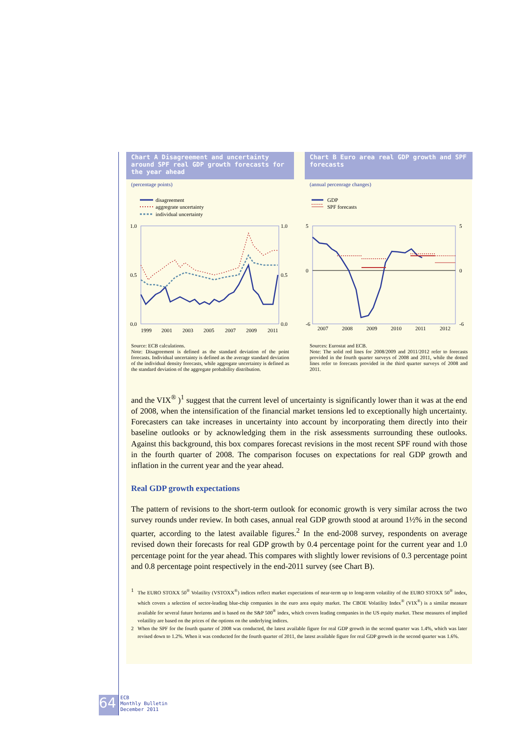Chart A Disagreement and uncertainty around SPF real GDP growth forecasts for the year ahead
(percentage points)
disagreement
aggregrate uncertainty
individual uncertainty
1.0
0.5
0.0
1.0
0.5
0.0
1999
2001
2003
2005
2007
2009
2011
Source: ECB calculations.
Note: Disagreement is defined as the standard deviation of the point forecasts. Individual uncertainty is defined as the average standard deviation of the individual density forecasts, while aggregate uncertainty is defined as the standard deviation of the aggregate probability distribution.
Chart B Euro area real GDP growth and SPF forecasts
(annual percenrage changes)
GDP
SPF forecasts
5
0
-6
5
0
-6
2007
2008
2009
2010
2011
2012
Sources: Eurostat and ECB.
Note: The solid red lines for 2008/2009 and 2011/2012 refer to forecasts provided in the fourth quarter surveys of 2008 and 2011, while the dotted lines refer to forecasts provided in the third quarter surveys of 2008 and 2011.
and the VIX<sup>®</sup> )<sup>1</sup> suggest that the current level of uncertainty is significantly lower than it was at the end of 2008, when the intensification of the financial market tensions led to exceptionally high uncertainty. Forecasters can take increases in uncertainty into account by incorporating them directly into their baseline outlooks or by acknowledging them in the risk assessments surrounding these outlooks. Against this background, this box compares forecast revisions in the most recent SPF round with those in the fourth quarter of 2008. The comparison focuses on expectations for real GDP growth and inflation in the current year and the year ahead.
Real GDP growth expectations
The pattern of revisions to the short-term outlook for economic growth is very similar across the two survey rounds under review. In both cases, annual real GDP growth stood at around 1½% in the second quarter, according to the latest available figures.<sup>2</sup> In the end-2008 survey, respondents on average revised down their forecasts for real GDP growth by 0.4 percentage point for the current year and 1.0 percentage point for the year ahead. This compares with slightly lower revisions of 0.3 percentage point and 0.8 percentage point respectively in the end-2011 survey (see Chart B).
1 The EURO STOXX 50<sup>®</sup> Volatility (VSTOXX<sup>®</sup>) indices reflect market expectations of near-term up to long-term volatility of the EURO STOXX 50<sup>®</sup> index, which covers a selection of sector-leading blue-chip companies in the euro area equity market. The CBOE Volatility Index<sup>®</sup> (VIX<sup>®</sup>) is a similar measure available for several future horizons and is based on the S&P 500<sup>®</sup> index, which covers leading companies in the US equity market. These measures of implied volatility are based on the prices of the options on the underlying indices.
2 When the SPF for the fourth quarter of 2008 was conducted, the latest available figure for real GDP growth in the second quarter was 1.4%, which was later revised down to 1.2%. When it was conducted for the fourth quarter of 2011, the latest available figure for real GDP growth in the second quarter was 1.6%.
64
ECB
Monthly Bulletin
December 2011